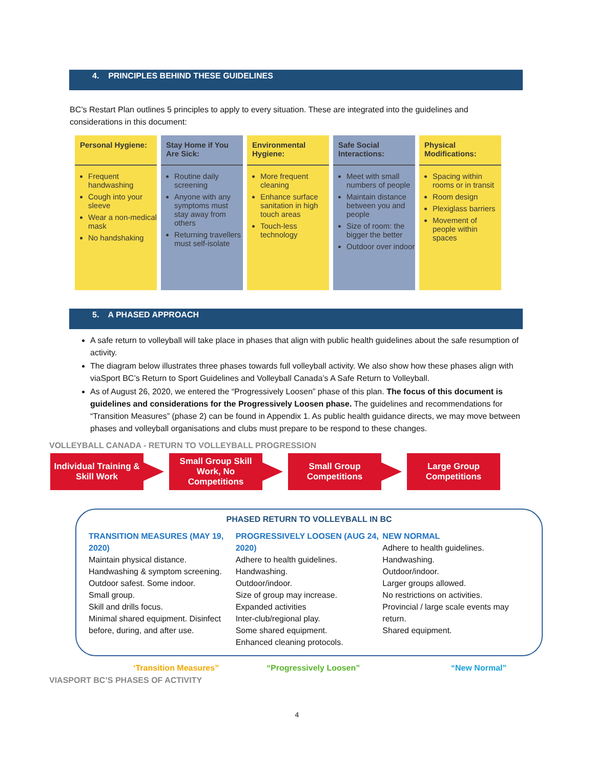4. PRINCIPLES BEHIND THESE GUIDELINES
BC’s Restart Plan outlines 5 principles to apply to every situation. These are integrated into the guidelines and considerations in this document:
Personal Hygiene:
Frequent handwashing
Cough into your sleeve
Wear a non-medical mask
No handshaking
Stay Home if You Are Sick:
Routine daily screening
Anyone with any symptoms must stay away from others
Returning travellers must self-isolate
Environmental Hygiene:
More frequent cleaning
Enhance surface sanitation in high touch areas
Touch-less technology
Safe Social Interactions:
Meet with small numbers of people
Maintain distance between you and people
Size of room: the bigger the better
Outdoor over indoor
Physical Modifications:
Spacing within rooms or in transit
Room design
Plexiglass barriers
Movement of people within spaces
5. A PHASED APPROACH
A safe return to volleyball will take place in phases that align with public health guidelines about the safe resumption of activity.
The diagram below illustrates three phases towards full volleyball activity. We also show how these phases align with viaSport BC’s Return to Sport Guidelines and Volleyball Canada’s A Safe Return to Volleyball.
As of August 26, 2020, we entered the “Progressively Loosen” phase of this plan. The focus of this document is guidelines and considerations for the Progressively Loosen phase. The guidelines and recommendations for “Transition Measures” (phase 2) can be found in Appendix 1. As public health guidance directs, we may move between phases and volleyball organisations and clubs must prepare to be respond to these changes.
VOLLEYBALL CANADA - RETURN TO VOLLEYBALL PROGRESSION
Individual Training & Skill Work
Small Group Skill Work, No Competitions
Small Group Competitions
Large Group Competitions
PHASED RETURN TO VOLLEYBALL IN BC
TRANSITION MEASURES (MAY 19, 2020)
Maintain physical distance.
Handwashing & symptom screening.
Outdoor safest. Some indoor.
Small group.
Skill and drills focus.
Minimal shared equipment. Disinfect before, during, and after use.
PROGRESSIVELY LOOSEN (AUG 24, 2020)
Adhere to health guidelines.
Handwashing.
Outdoor/indoor.
Size of group may increase.
Expanded activities
Inter-club/regional play.
Some shared equipment.
Enhanced cleaning protocols.
NEW NORMAL
Adhere to health guidelines.
Handwashing.
Outdoor/indoor.
Larger groups allowed.
No restrictions on activities.
Provincial / large scale events may return.
Shared equipment.
‘Transition Measures” “Progressively Loosen” “New Normal”
VIASPORT BC’S PHASES OF ACTIVITY
4